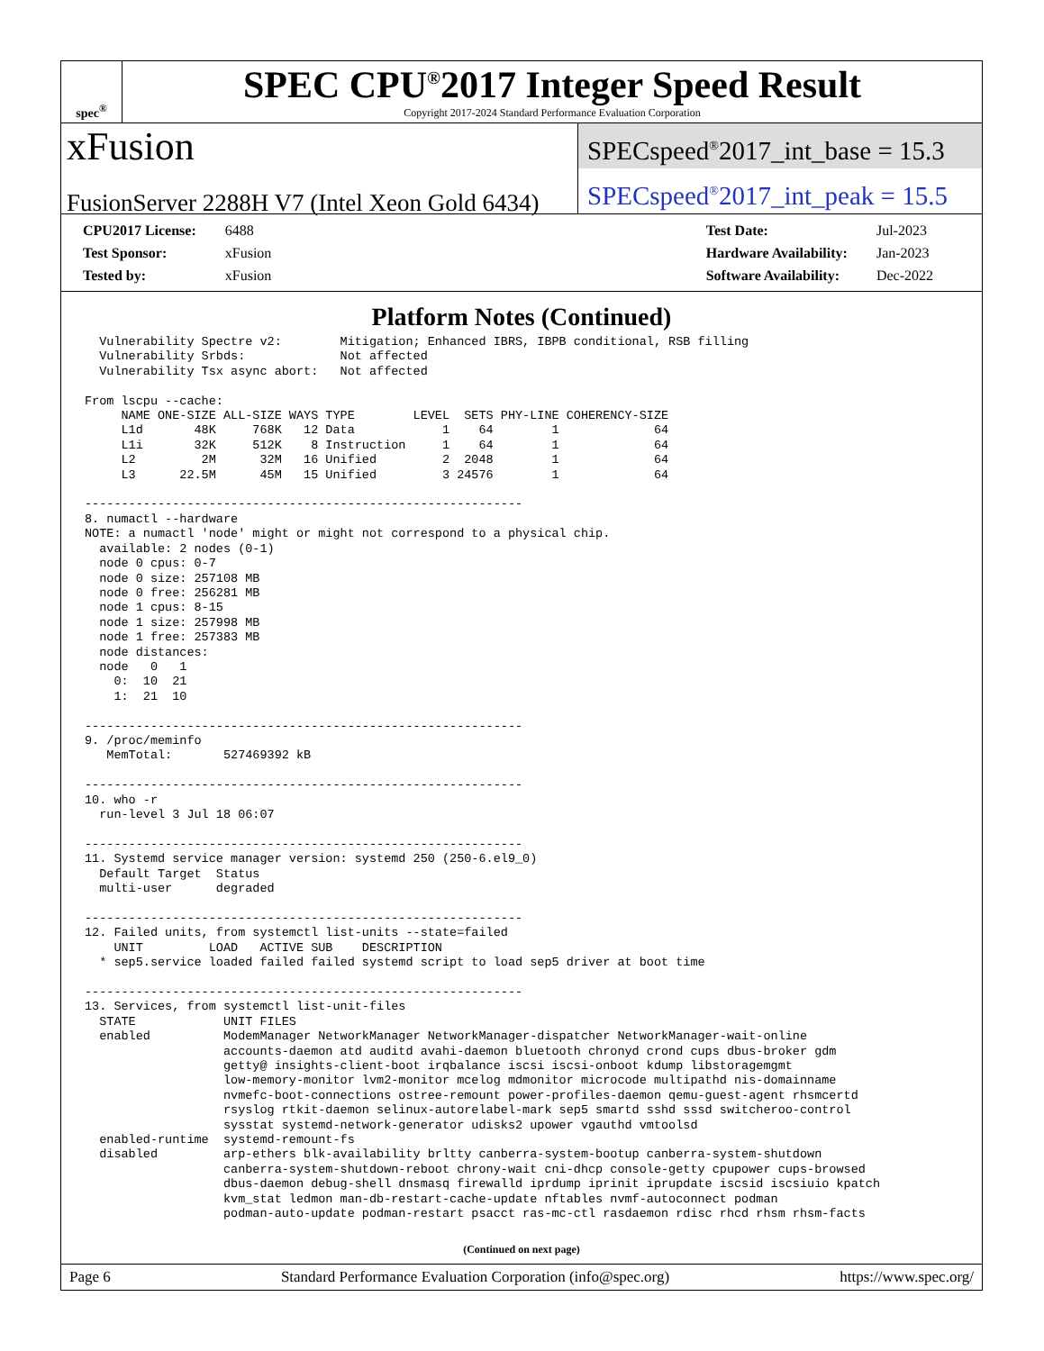spec<sup>®</sup>
SPEC CPU<sup>®</sup>2017 Integer Speed Result
Copyright 2017-2024 Standard Performance Evaluation Corporation
xFusion
FusionServer 2288H V7 (Intel Xeon Gold 6434)
SPECspeed<sup>®</sup>2017_int_base = 15.3
SPECspeed<sup>®</sup>2017_int_peak = 15.5
| CPU2017 License: | 6488 |
| Test Sponsor: | xFusion |
| Tested by: | xFusion |
| Test Date: | Jul-2023 |
| Hardware Availability: | Jan-2023 |
| Software Availability: | Dec-2022 |
Platform Notes (Continued)
  Vulnerability Spectre v2:        Mitigation; Enhanced IBRS, IBPB conditional, RSB filling
  Vulnerability Srbds:             Not affected
  Vulnerability Tsx async abort:   Not affected

From lscpu --cache:
     NAME ONE-SIZE ALL-SIZE WAYS TYPE        LEVEL  SETS PHY-LINE COHERENCY-SIZE
     L1d       48K     768K   12 Data            1    64        1             64
     L1i       32K     512K    8 Instruction     1    64        1             64
     L2         2M      32M   16 Unified         2  2048        1             64
     L3      22.5M      45M   15 Unified         3 24576        1             64

------------------------------------------------------------
8. numactl --hardware
NOTE: a numactl 'node' might or might not correspond to a physical chip.
  available: 2 nodes (0-1)
  node 0 cpus: 0-7
  node 0 size: 257108 MB
  node 0 free: 256281 MB
  node 1 cpus: 8-15
  node 1 size: 257998 MB
  node 1 free: 257383 MB
  node distances:
  node   0   1
    0:  10  21
    1:  21  10

------------------------------------------------------------
9. /proc/meminfo
   MemTotal:       527469392 kB

------------------------------------------------------------
10. who -r
  run-level 3 Jul 18 06:07

------------------------------------------------------------
11. Systemd service manager version: systemd 250 (250-6.el9_0)
  Default Target  Status
  multi-user      degraded

------------------------------------------------------------
12. Failed units, from systemctl list-units --state=failed
    UNIT         LOAD   ACTIVE SUB    DESCRIPTION
  * sep5.service loaded failed failed systemd script to load sep5 driver at boot time

------------------------------------------------------------
13. Services, from systemctl list-unit-files
  STATE            UNIT FILES
  enabled          ModemManager NetworkManager NetworkManager-dispatcher NetworkManager-wait-online
                   accounts-daemon atd auditd avahi-daemon bluetooth chronyd crond cups dbus-broker gdm
                   getty@ insights-client-boot irqbalance iscsi iscsi-onboot kdump libstoragemgmt
                   low-memory-monitor lvm2-monitor mcelog mdmonitor microcode multipathd nis-domainname
                   nvmefc-boot-connections ostree-remount power-profiles-daemon qemu-guest-agent rhsmcertd
                   rsyslog rtkit-daemon selinux-autorelabel-mark sep5 smartd sshd sssd switcheroo-control
                   sysstat systemd-network-generator udisks2 upower vgauthd vmtoolsd
  enabled-runtime  systemd-remount-fs
  disabled         arp-ethers blk-availability brltty canberra-system-bootup canberra-system-shutdown
                   canberra-system-shutdown-reboot chrony-wait cni-dhcp console-getty cpupower cups-browsed
                   dbus-daemon debug-shell dnsmasq firewalld iprdump iprinit iprupdate iscsid iscsiuio kpatch
                   kvm_stat ledmon man-db-restart-cache-update nftables nvmf-autoconnect podman
                   podman-auto-update podman-restart psacct ras-mc-ctl rasdaemon rdisc rhcd rhsm rhsm-facts
(Continued on next page)
Page 6 Standard Performance Evaluation Corporation (info@spec.org) https://www.spec.org/